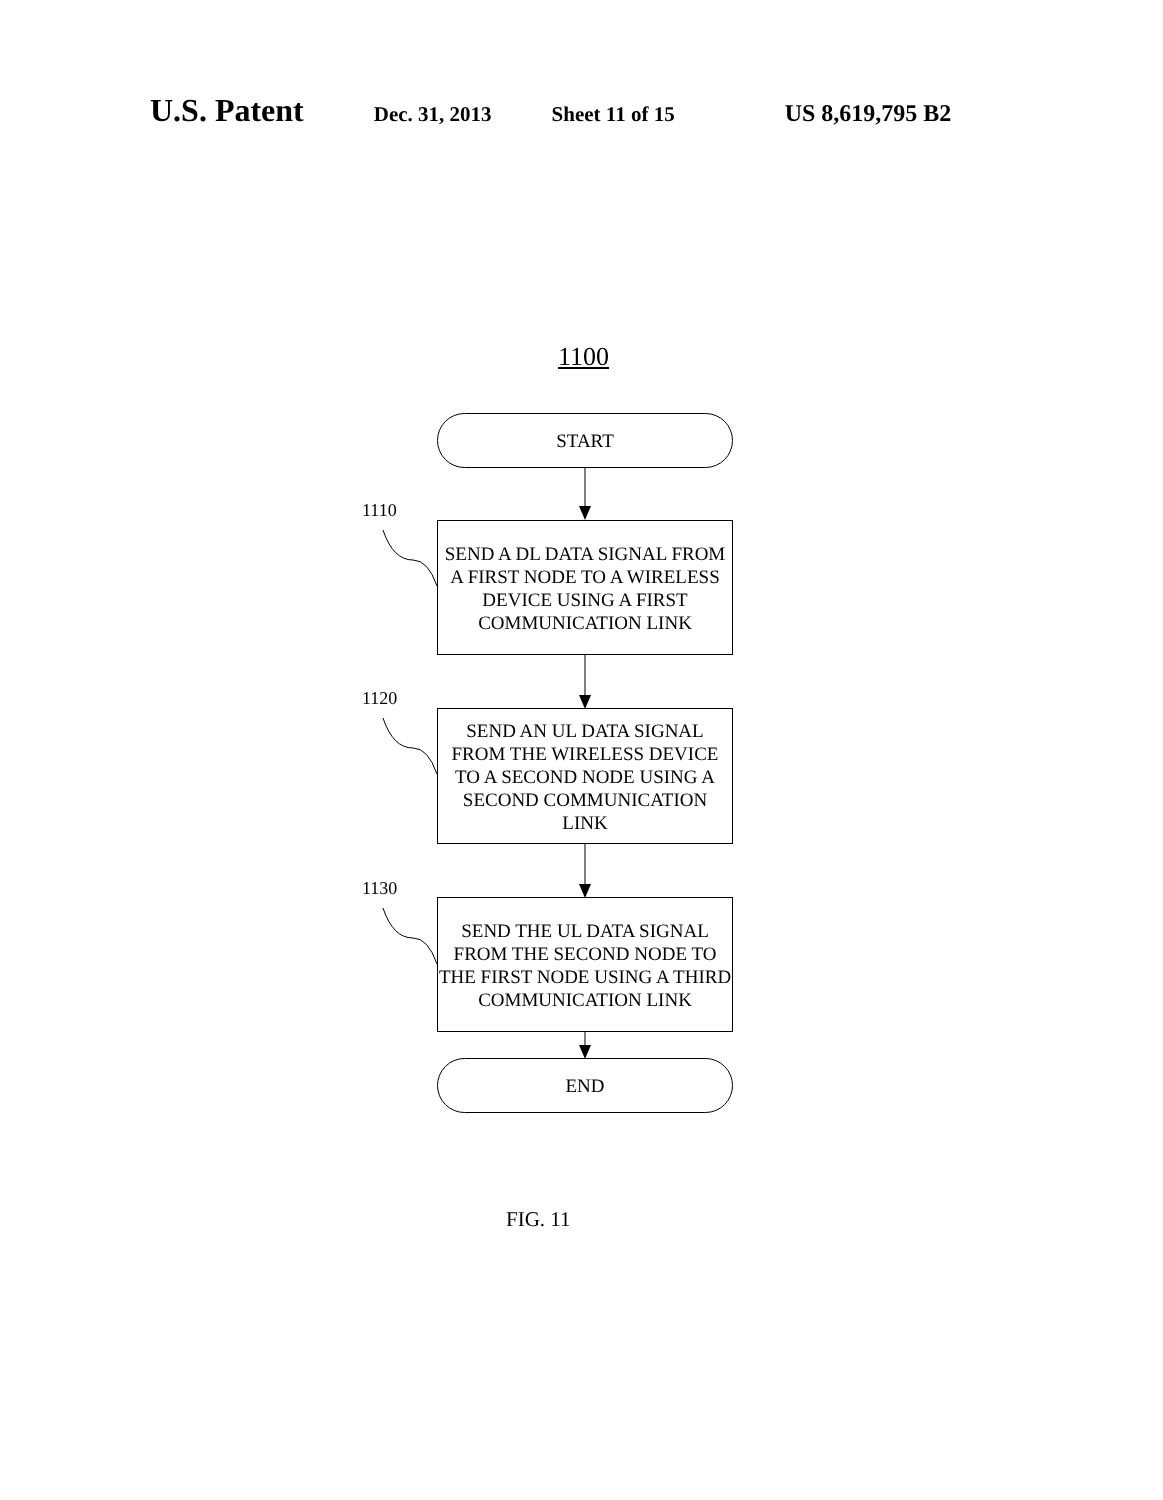U.S. Patent
Dec. 31, 2013 Sheet 11 of 15 US 8,619,795 B2
1100
START
1110
SEND A DL DATA SIGNAL FROM A FIRST NODE TO A WIRELESS DEVICE USING A FIRST COMMUNICATION LINK
1120
SEND AN UL DATA SIGNAL FROM THE WIRELESS DEVICE TO A SECOND NODE USING A SECOND COMMUNICATION LINK
1130
SEND THE UL DATA SIGNAL FROM THE SECOND NODE TO THE FIRST NODE USING A THIRD COMMUNICATION LINK
END
FIG. 11